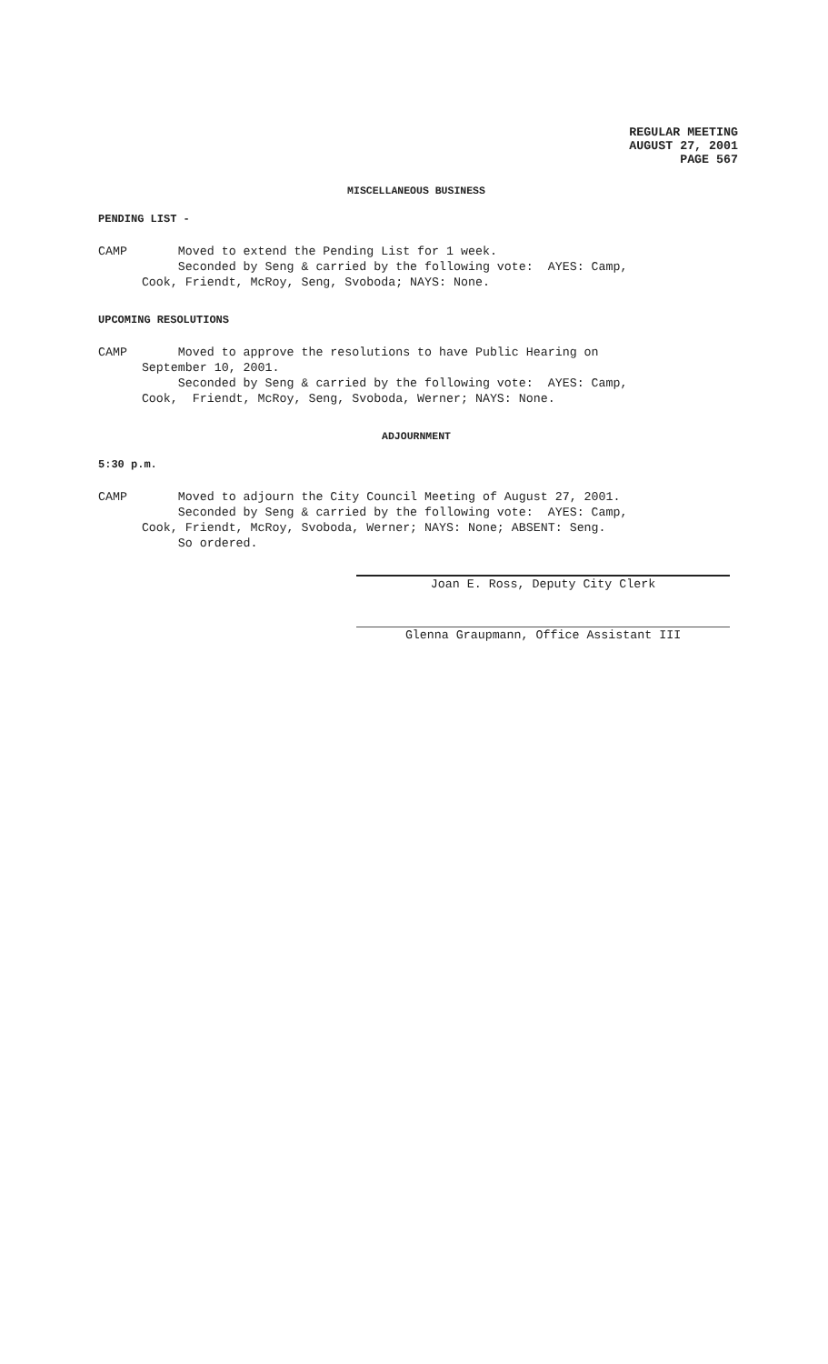REGULAR MEETING
AUGUST 27, 2001
PAGE 567
MISCELLANEOUS BUSINESS
PENDING LIST -
CAMP Moved to extend the Pending List for 1 week. Seconded by Seng & carried by the following vote: AYES: Camp, Cook, Friendt, McRoy, Seng, Svoboda; NAYS: None.
UPCOMING RESOLUTIONS
CAMP Moved to approve the resolutions to have Public Hearing on September 10, 2001. Seconded by Seng & carried by the following vote: AYES: Camp, Cook, Friendt, McRoy, Seng, Svoboda, Werner; NAYS: None.
ADJOURNMENT
5:30 p.m.
CAMP Moved to adjourn the City Council Meeting of August 27, 2001. Seconded by Seng & carried by the following vote: AYES: Camp, Cook, Friendt, McRoy, Svoboda, Werner; NAYS: None; ABSENT: Seng. So ordered.
Joan E. Ross, Deputy City Clerk
Glenna Graupmann, Office Assistant III